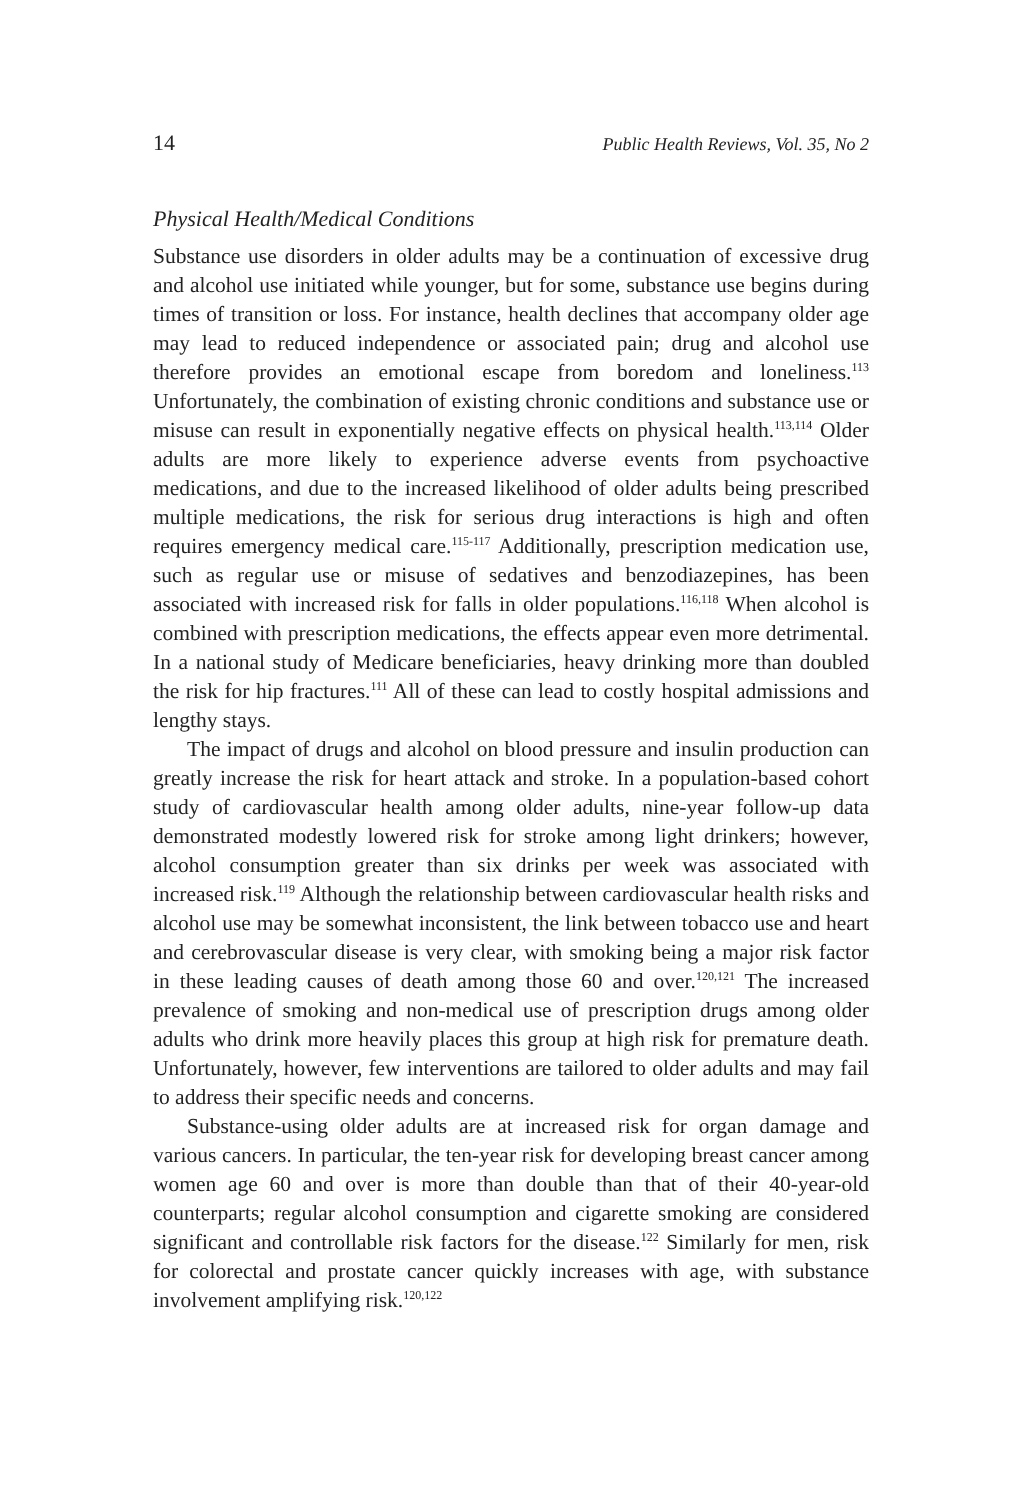14 Public Health Reviews, Vol. 35, No 2
Physical Health/Medical Conditions
Substance use disorders in older adults may be a continuation of excessive drug and alcohol use initiated while younger, but for some, substance use begins during times of transition or loss. For instance, health declines that accompany older age may lead to reduced independence or associated pain; drug and alcohol use therefore provides an emotional escape from boredom and loneliness.<sup>113</sup> Unfortunately, the combination of existing chronic conditions and substance use or misuse can result in exponentially negative effects on physical health.<sup>113,114</sup> Older adults are more likely to experience adverse events from psychoactive medications, and due to the increased likelihood of older adults being prescribed multiple medications, the risk for serious drug interactions is high and often requires emergency medical care.<sup>115-117</sup> Additionally, prescription medication use, such as regular use or misuse of sedatives and benzodiazepines, has been associated with increased risk for falls in older populations.<sup>116,118</sup> When alcohol is combined with prescription medications, the effects appear even more detrimental. In a national study of Medicare beneficiaries, heavy drinking more than doubled the risk for hip fractures.<sup>111</sup> All of these can lead to costly hospital admissions and lengthy stays.
The impact of drugs and alcohol on blood pressure and insulin production can greatly increase the risk for heart attack and stroke. In a population-based cohort study of cardiovascular health among older adults, nine-year follow-up data demonstrated modestly lowered risk for stroke among light drinkers; however, alcohol consumption greater than six drinks per week was associated with increased risk.<sup>119</sup> Although the relationship between cardiovascular health risks and alcohol use may be somewhat inconsistent, the link between tobacco use and heart and cerebrovascular disease is very clear, with smoking being a major risk factor in these leading causes of death among those 60 and over.<sup>120,121</sup> The increased prevalence of smoking and non-medical use of prescription drugs among older adults who drink more heavily places this group at high risk for premature death. Unfortunately, however, few interventions are tailored to older adults and may fail to address their specific needs and concerns.
Substance-using older adults are at increased risk for organ damage and various cancers. In particular, the ten-year risk for developing breast cancer among women age 60 and over is more than double than that of their 40-year-old counterparts; regular alcohol consumption and cigarette smoking are considered significant and controllable risk factors for the disease.<sup>122</sup> Similarly for men, risk for colorectal and prostate cancer quickly increases with age, with substance involvement amplifying risk.<sup>120,122</sup>